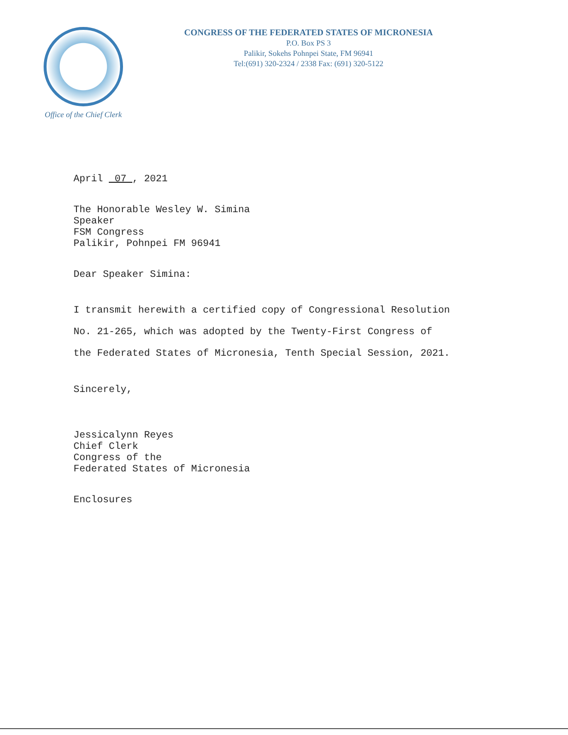Office of the Chief Clerk
CONGRESS OF THE FEDERATED STATES OF MICRONESIA
P.O. Box PS 3
Palikir, Sokehs Pohnpei State, FM 96941
Tel:(691) 320-2324 / 2338 Fax: (691) 320-5122
April 07 , 2021
The Honorable Wesley W. Simina
Speaker
FSM Congress
Palikir, Pohnpei FM 96941
Dear Speaker Simina:
I transmit herewith a certified copy of Congressional Resolution No. 21-265, which was adopted by the Twenty-First Congress of the Federated States of Micronesia, Tenth Special Session, 2021.
Sincerely,
Jessicalynn Reyes
Chief Clerk
Congress of the
Federated States of Micronesia
Enclosures